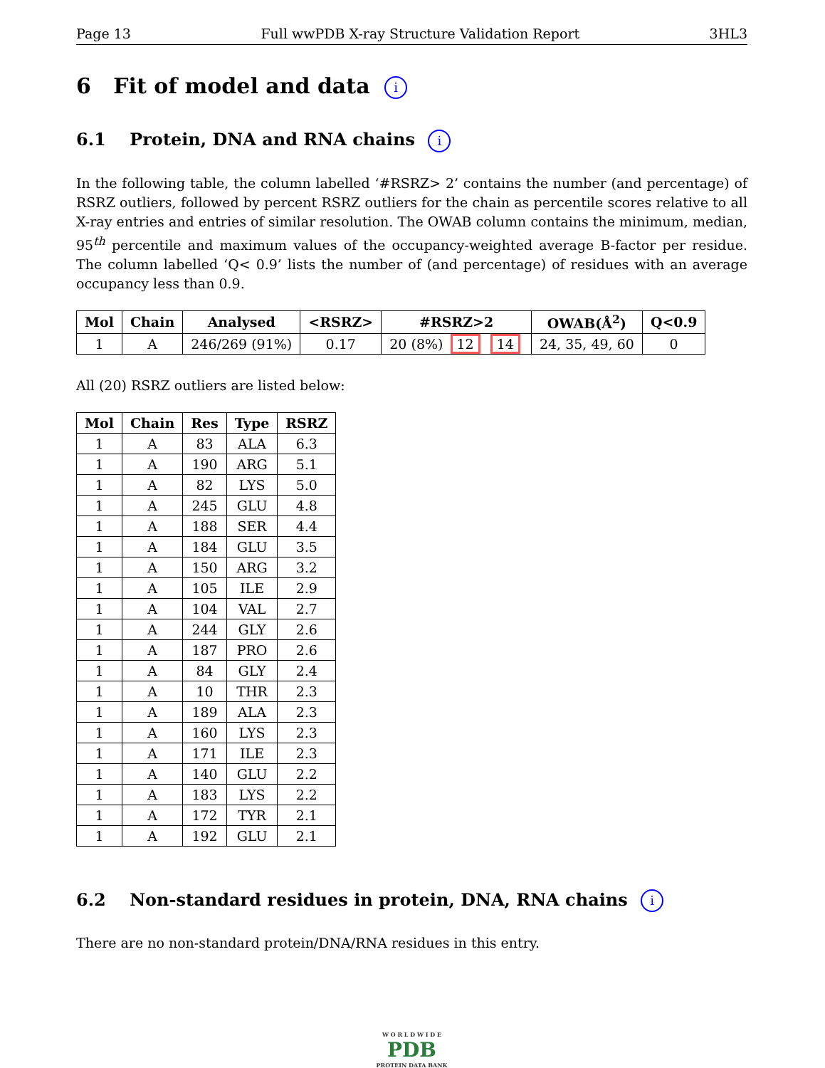Page 13 Full wwPDB X-ray Structure Validation Report 3HL3
6 Fit of model and data i
6.1 Protein, DNA and RNA chains i
In the following table, the column labelled ‘#RSRZ> 2’ contains the number (and percentage) of RSRZ outliers, followed by percent RSRZ outliers for the chain as percentile scores relative to all X-ray entries and entries of similar resolution. The OWAB column contains the minimum, median, 95<sup>th</sup> percentile and maximum values of the occupancy-weighted average B-factor per residue. The column labelled ‘Q< 0.9’ lists the number of (and percentage) of residues with an average occupancy less than 0.9.
| Mol | Chain | Analysed | <RSRZ> | #RSRZ>2 | OWAB(Å<sup>2</sup>) | Q<0.9 |
| --- | --- | --- | --- | --- | --- | --- |
| 1 | A | 246/269 (91%) | 0.17 | 20 (8%) 12 14 | 24, 35, 49, 60 | 0 |
All (20) RSRZ outliers are listed below:
| Mol | Chain | Res | Type | RSRZ |
| --- | --- | --- | --- | --- |
| 1 | A | 83 | ALA | 6.3 |
| 1 | A | 190 | ARG | 5.1 |
| 1 | A | 82 | LYS | 5.0 |
| 1 | A | 245 | GLU | 4.8 |
| 1 | A | 188 | SER | 4.4 |
| 1 | A | 184 | GLU | 3.5 |
| 1 | A | 150 | ARG | 3.2 |
| 1 | A | 105 | ILE | 2.9 |
| 1 | A | 104 | VAL | 2.7 |
| 1 | A | 244 | GLY | 2.6 |
| 1 | A | 187 | PRO | 2.6 |
| 1 | A | 84 | GLY | 2.4 |
| 1 | A | 10 | THR | 2.3 |
| 1 | A | 189 | ALA | 2.3 |
| 1 | A | 160 | LYS | 2.3 |
| 1 | A | 171 | ILE | 2.3 |
| 1 | A | 140 | GLU | 2.2 |
| 1 | A | 183 | LYS | 2.2 |
| 1 | A | 172 | TYR | 2.1 |
| 1 | A | 192 | GLU | 2.1 |
6.2 Non-standard residues in protein, DNA, RNA chains i
There are no non-standard protein/DNA/RNA residues in this entry.
W O R L D W I D E
PDB
PROTEIN DATA BANK